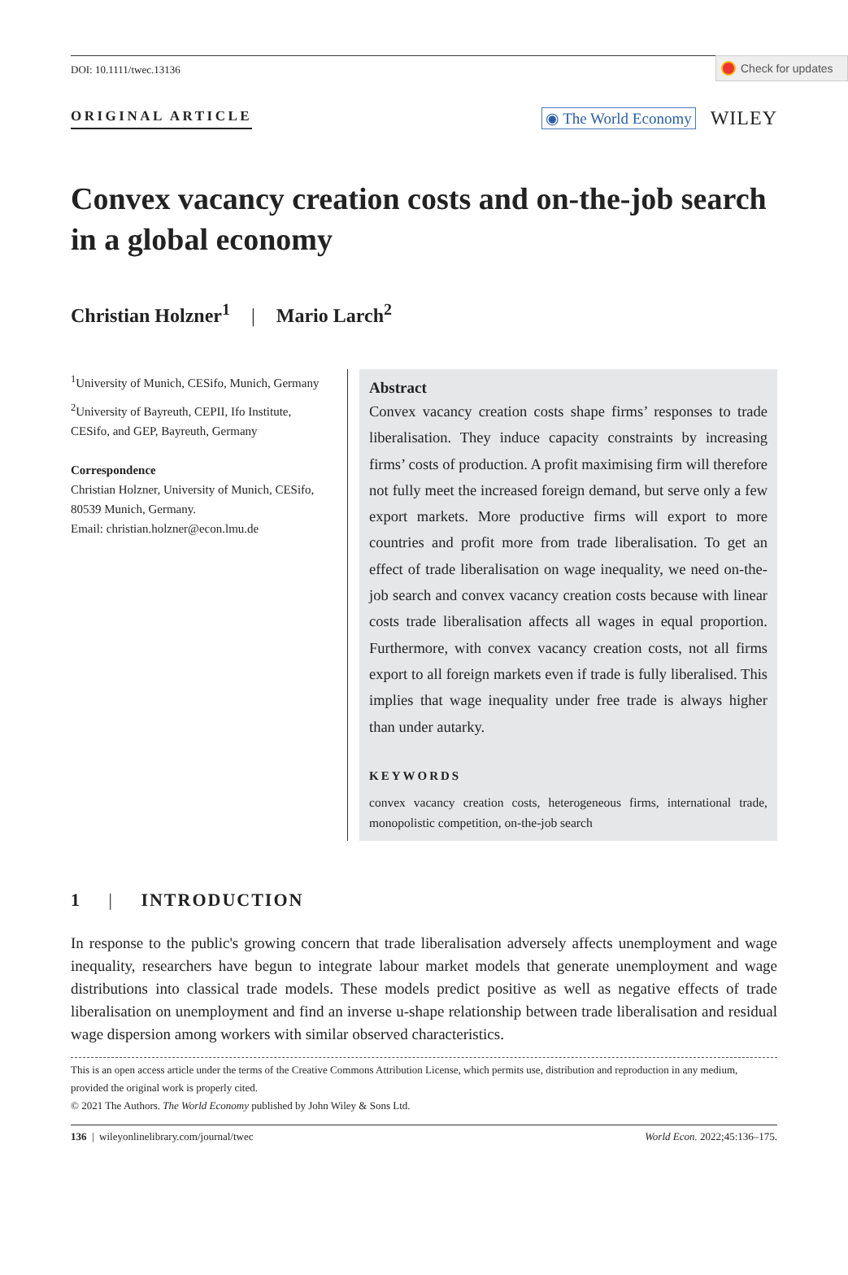Check for updates
DOI: 10.1111/twec.13136
ORIGINAL ARTICLE ◉ The World Economy WILEY
Convex vacancy creation costs and on-the-job search in a global economy
Christian Holzner<sup>1</sup> | Mario Larch<sup>2</sup>
<sup>1</sup> University of Munich, CESifo, Munich, Germany
<sup>2</sup> University of Bayreuth, CEPII, Ifo Institute, CESifo, and GEP, Bayreuth, Germany
Correspondence
Christian Holzner, University of Munich, CESifo, 80539 Munich, Germany.
Email: christian.holzner@econ.lmu.de
Abstract
Convex vacancy creation costs shape firms’ responses to trade liberalisation. They induce capacity constraints by increasing firms’ costs of production. A profit maximising firm will therefore not fully meet the increased foreign demand, but serve only a few export markets. More productive firms will export to more countries and profit more from trade liberalisation. To get an effect of trade liberalisation on wage inequality, we need on-the-job search and convex vacancy creation costs because with linear costs trade liberalisation affects all wages in equal proportion. Furthermore, with convex vacancy creation costs, not all firms export to all foreign markets even if trade is fully liberalised. This implies that wage inequality under free trade is always higher than under autarky.
KEYWORDS
convex vacancy creation costs, heterogeneous firms, international trade, monopolistic competition, on-the-job search
1 | INTRODUCTION
In response to the public's growing concern that trade liberalisation adversely affects unemployment and wage inequality, researchers have begun to integrate labour market models that generate unemployment and wage distributions into classical trade models. These models predict positive as well as negative effects of trade liberalisation on unemployment and find an inverse u-shape relationship between trade liberalisation and residual wage dispersion among workers with similar observed characteristics.
This is an open access article under the terms of the Creative Commons Attribution License, which permits use, distribution and reproduction in any medium, provided the original work is properly cited.
© 2021 The Authors. The World Economy published by John Wiley & Sons Ltd.
136 | wileyonlinelibrary.com/journal/twec World Econ. 2022;45:136–175.